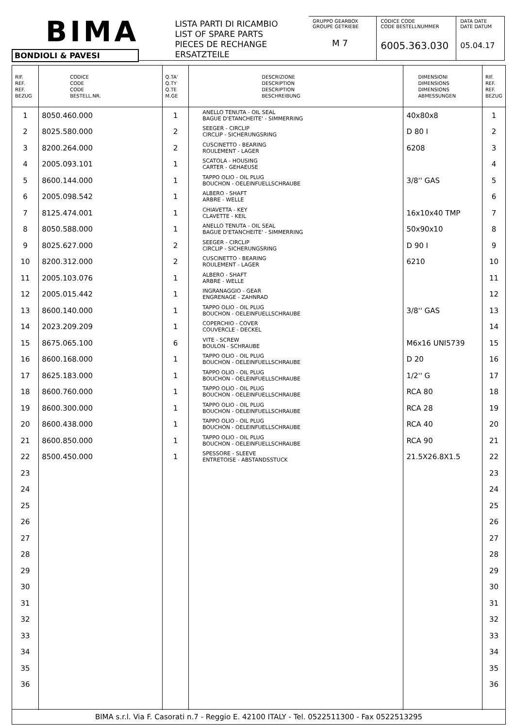BIMA
BONDIOLI & PAVESI
LISTA PARTI DI RICAMBIO
LIST OF SPARE PARTS
PIECES DE RECHANGE
ERSATZTEILE
GRUPPO GEARBOX
GROUPE GETRIEBE
M 7
CODICE CODE
CODE BESTELLNUMMER
6005.363.030
DATA DATE
DATE DATUM
05.04.17
| RIF. REF. REF. BEZUG | CODICE CODE CODE BESTELL.NR. | Q.TA' Q.TY Q.TE M.GE | DESCRIZIONE DESCRIPTION DESCRIPTION BESCHREIBUNG | DIMENSIONI DIMENSIONS DIMENSIONS ABMESSUNGEN | RIF. REF. REF. BEZUG |
| --- | --- | --- | --- | --- | --- |
| 1 | 8050.460.000 | 1 | ANELLO TENUTA - OIL SEAL BAGUE D'ETANCHEITE' - SIMMERRING | 40x80x8 | 1 |
| 2 | 8025.580.000 | 2 | SEEGER - CIRCLIP CIRCLIP - SICHERUNGSRING | D 80 I | 2 |
| 3 | 8200.264.000 | 2 | CUSCINETTO - BEARING ROULEMENT - LAGER | 6208 | 3 |
| 4 | 2005.093.101 | 1 | SCATOLA - HOUSING CARTER - GEHAEUSE | | 4 |
| 5 | 8600.144.000 | 1 | TAPPO OLIO - OIL PLUG BOUCHON - OELEINFUELLSCHRAUBE | 3/8'' GAS | 5 |
| 6 | 2005.098.542 | 1 | ALBERO - SHAFT ARBRE - WELLE | | 6 |
| 7 | 8125.474.001 | 1 | CHIAVETTA - KEY CLAVETTE - KEIL | 16x10x40 TMP | 7 |
| 8 | 8050.588.000 | 1 | ANELLO TENUTA - OIL SEAL BAGUE D'ETANCHEITE' - SIMMERRING | 50x90x10 | 8 |
| 9 | 8025.627.000 | 2 | SEEGER - CIRCLIP CIRCLIP - SICHERUNGSRING | D 90 I | 9 |
| 10 | 8200.312.000 | 2 | CUSCINETTO - BEARING ROULEMENT - LAGER | 6210 | 10 |
| 11 | 2005.103.076 | 1 | ALBERO - SHAFT ARBRE - WELLE | | 11 |
| 12 | 2005.015.442 | 1 | INGRANAGGIO - GEAR ENGRENAGE - ZAHNRAD | | 12 |
| 13 | 8600.140.000 | 1 | TAPPO OLIO - OIL PLUG BOUCHON - OELEINFUELLSCHRAUBE | 3/8'' GAS | 13 |
| 14 | 2023.209.209 | 1 | COPERCHIO - COVER COUVERCLE - DECKEL | | 14 |
| 15 | 8675.065.100 | 6 | VITE - SCREW BOULON - SCHRAUBE | M6x16 UNI5739 | 15 |
| 16 | 8600.168.000 | 1 | TAPPO OLIO - OIL PLUG BOUCHON - OELEINFUELLSCHRAUBE | D 20 | 16 |
| 17 | 8625.183.000 | 1 | TAPPO OLIO - OIL PLUG BOUCHON - OELEINFUELLSCHRAUBE | 1/2'' G | 17 |
| 18 | 8600.760.000 | 1 | TAPPO OLIO - OIL PLUG BOUCHON - OELEINFUELLSCHRAUBE | RCA 80 | 18 |
| 19 | 8600.300.000 | 1 | TAPPO OLIO - OIL PLUG BOUCHON - OELEINFUELLSCHRAUBE | RCA 28 | 19 |
| 20 | 8600.438.000 | 1 | TAPPO OLIO - OIL PLUG BOUCHON - OELEINFUELLSCHRAUBE | RCA 40 | 20 |
| 21 | 8600.850.000 | 1 | TAPPO OLIO - OIL PLUG BOUCHON - OELEINFUELLSCHRAUBE | RCA 90 | 21 |
| 22 | 8500.450.000 | 1 | SPESSORE - SLEEVE ENTRETOISE - ABSTANDSSTUCK | 21.5X26.8X1.5 | 22 |
| 23 | | | | | 23 |
| 24 | | | | | 24 |
| 25 | | | | | 25 |
| 26 | | | | | 26 |
| 27 | | | | | 27 |
| 28 | | | | | 28 |
| 29 | | | | | 29 |
| 30 | | | | | 30 |
| 31 | | | | | 31 |
| 32 | | | | | 32 |
| 33 | | | | | 33 |
| 34 | | | | | 34 |
| 35 | | | | | 35 |
| 36 | | | | | 36 |
BIMA s.r.l. Via F. Casorati n.7 - Reggio E. 42100 ITALY - Tel. 0522511300 - Fax 0522513295